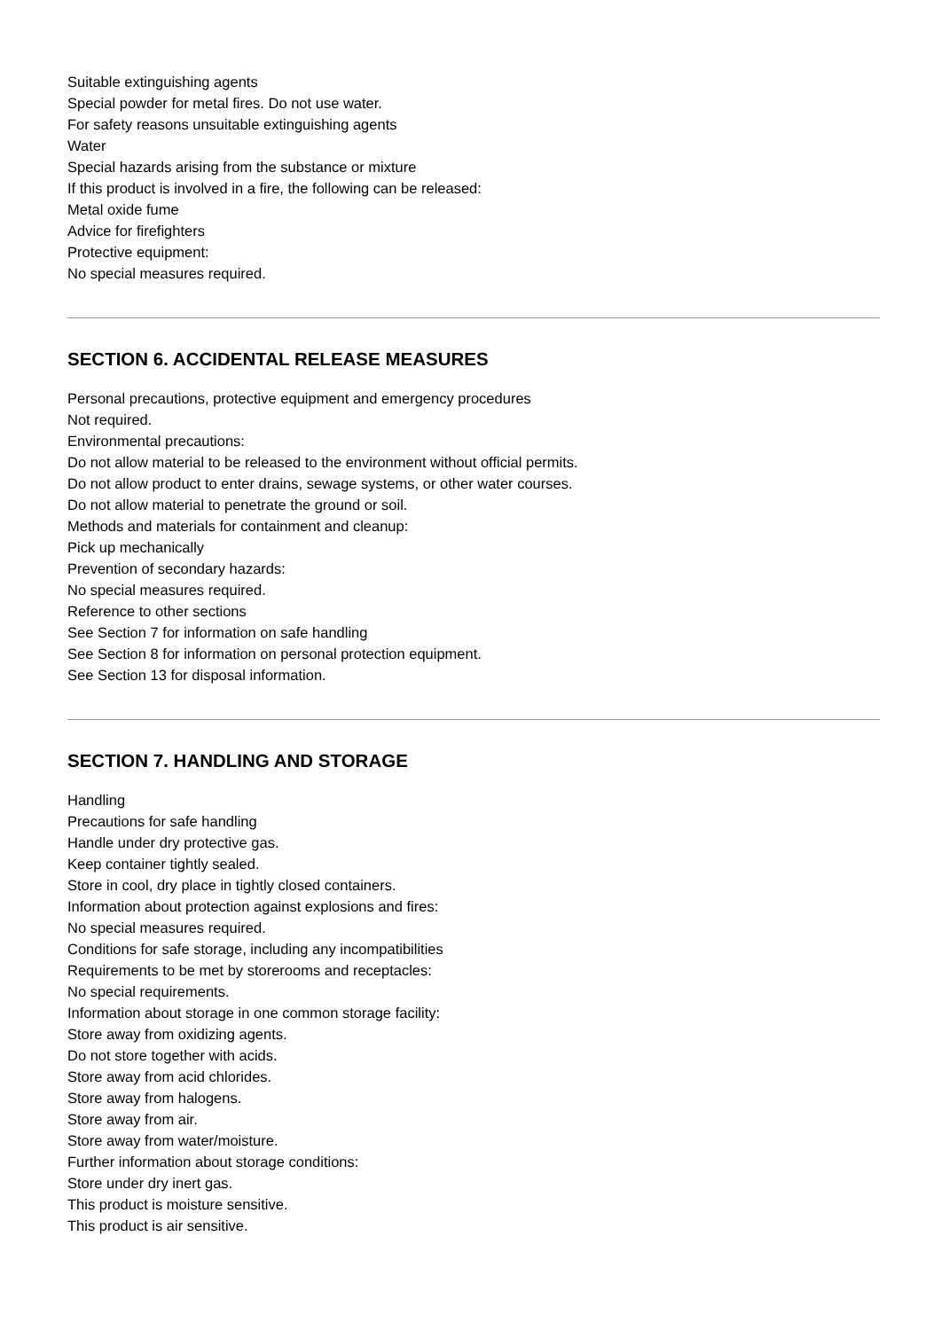Suitable extinguishing agents
Special powder for metal fires. Do not use water.
For safety reasons unsuitable extinguishing agents
Water
Special hazards arising from the substance or mixture
If this product is involved in a fire, the following can be released:
Metal oxide fume
Advice for firefighters
Protective equipment:
No special measures required.
SECTION 6. ACCIDENTAL RELEASE MEASURES
Personal precautions, protective equipment and emergency procedures
Not required.
Environmental precautions:
Do not allow material to be released to the environment without official permits.
Do not allow product to enter drains, sewage systems, or other water courses.
Do not allow material to penetrate the ground or soil.
Methods and materials for containment and cleanup:
Pick up mechanically
Prevention of secondary hazards:
No special measures required.
Reference to other sections
See Section 7 for information on safe handling
See Section 8 for information on personal protection equipment.
See Section 13 for disposal information.
SECTION 7. HANDLING AND STORAGE
Handling
Precautions for safe handling
Handle under dry protective gas.
Keep container tightly sealed.
Store in cool, dry place in tightly closed containers.
Information about protection against explosions and fires:
No special measures required.
Conditions for safe storage, including any incompatibilities
Requirements to be met by storerooms and receptacles:
No special requirements.
Information about storage in one common storage facility:
Store away from oxidizing agents.
Do not store together with acids.
Store away from acid chlorides.
Store away from halogens.
Store away from air.
Store away from water/moisture.
Further information about storage conditions:
Store under dry inert gas.
This product is moisture sensitive.
This product is air sensitive.